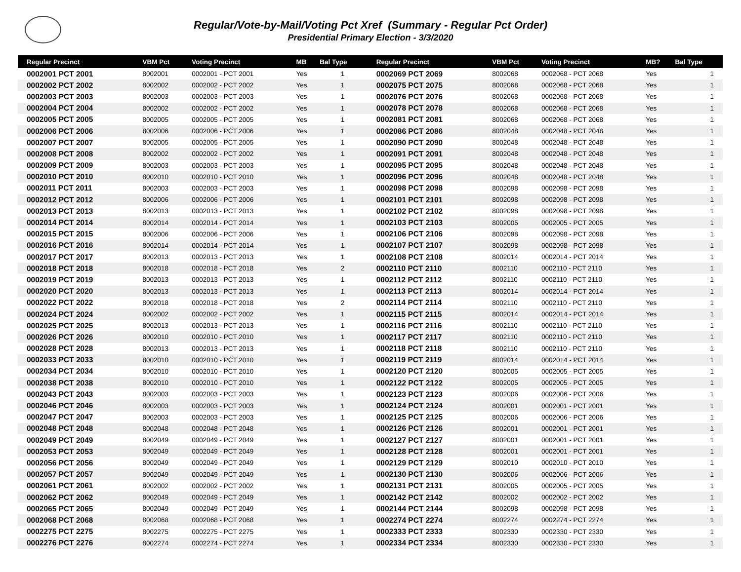Regular/Vote-by-Mail/Voting Pct Xref (Summary - Regular Pct Order)
Presidential Primary Election - 3/3/2020
| Regular Precinct | VBM Pct | Voting Precinct | MB | Bal Type | Regular Precinct | VBM Pct | Voting Precinct | MB? | Bal Type |
| --- | --- | --- | --- | --- | --- | --- | --- | --- | --- |
| 0002001 PCT 2001 | 8002001 | 0002001 - PCT 2001 | Yes | 1 | 0002069 PCT 2069 | 8002068 | 0002068 - PCT 2068 | Yes | 1 |
| 0002002 PCT 2002 | 8002002 | 0002002 - PCT 2002 | Yes | 1 | 0002075 PCT 2075 | 8002068 | 0002068 - PCT 2068 | Yes | 1 |
| 0002003 PCT 2003 | 8002003 | 0002003 - PCT 2003 | Yes | 1 | 0002076 PCT 2076 | 8002068 | 0002068 - PCT 2068 | Yes | 1 |
| 0002004 PCT 2004 | 8002002 | 0002002 - PCT 2002 | Yes | 1 | 0002078 PCT 2078 | 8002068 | 0002068 - PCT 2068 | Yes | 1 |
| 0002005 PCT 2005 | 8002005 | 0002005 - PCT 2005 | Yes | 1 | 0002081 PCT 2081 | 8002068 | 0002068 - PCT 2068 | Yes | 1 |
| 0002006 PCT 2006 | 8002006 | 0002006 - PCT 2006 | Yes | 1 | 0002086 PCT 2086 | 8002048 | 0002048 - PCT 2048 | Yes | 1 |
| 0002007 PCT 2007 | 8002005 | 0002005 - PCT 2005 | Yes | 1 | 0002090 PCT 2090 | 8002048 | 0002048 - PCT 2048 | Yes | 1 |
| 0002008 PCT 2008 | 8002002 | 0002002 - PCT 2002 | Yes | 1 | 0002091 PCT 2091 | 8002048 | 0002048 - PCT 2048 | Yes | 1 |
| 0002009 PCT 2009 | 8002003 | 0002003 - PCT 2003 | Yes | 1 | 0002095 PCT 2095 | 8002048 | 0002048 - PCT 2048 | Yes | 1 |
| 0002010 PCT 2010 | 8002010 | 0002010 - PCT 2010 | Yes | 1 | 0002096 PCT 2096 | 8002048 | 0002048 - PCT 2048 | Yes | 1 |
| 0002011 PCT 2011 | 8002003 | 0002003 - PCT 2003 | Yes | 1 | 0002098 PCT 2098 | 8002098 | 0002098 - PCT 2098 | Yes | 1 |
| 0002012 PCT 2012 | 8002006 | 0002006 - PCT 2006 | Yes | 1 | 0002101 PCT 2101 | 8002098 | 0002098 - PCT 2098 | Yes | 1 |
| 0002013 PCT 2013 | 8002013 | 0002013 - PCT 2013 | Yes | 1 | 0002102 PCT 2102 | 8002098 | 0002098 - PCT 2098 | Yes | 1 |
| 0002014 PCT 2014 | 8002014 | 0002014 - PCT 2014 | Yes | 1 | 0002103 PCT 2103 | 8002005 | 0002005 - PCT 2005 | Yes | 1 |
| 0002015 PCT 2015 | 8002006 | 0002006 - PCT 2006 | Yes | 1 | 0002106 PCT 2106 | 8002098 | 0002098 - PCT 2098 | Yes | 1 |
| 0002016 PCT 2016 | 8002014 | 0002014 - PCT 2014 | Yes | 1 | 0002107 PCT 2107 | 8002098 | 0002098 - PCT 2098 | Yes | 1 |
| 0002017 PCT 2017 | 8002013 | 0002013 - PCT 2013 | Yes | 1 | 0002108 PCT 2108 | 8002014 | 0002014 - PCT 2014 | Yes | 1 |
| 0002018 PCT 2018 | 8002018 | 0002018 - PCT 2018 | Yes | 2 | 0002110 PCT 2110 | 8002110 | 0002110 - PCT 2110 | Yes | 1 |
| 0002019 PCT 2019 | 8002013 | 0002013 - PCT 2013 | Yes | 1 | 0002112 PCT 2112 | 8002110 | 0002110 - PCT 2110 | Yes | 1 |
| 0002020 PCT 2020 | 8002013 | 0002013 - PCT 2013 | Yes | 1 | 0002113 PCT 2113 | 8002014 | 0002014 - PCT 2014 | Yes | 1 |
| 0002022 PCT 2022 | 8002018 | 0002018 - PCT 2018 | Yes | 2 | 0002114 PCT 2114 | 8002110 | 0002110 - PCT 2110 | Yes | 1 |
| 0002024 PCT 2024 | 8002002 | 0002002 - PCT 2002 | Yes | 1 | 0002115 PCT 2115 | 8002014 | 0002014 - PCT 2014 | Yes | 1 |
| 0002025 PCT 2025 | 8002013 | 0002013 - PCT 2013 | Yes | 1 | 0002116 PCT 2116 | 8002110 | 0002110 - PCT 2110 | Yes | 1 |
| 0002026 PCT 2026 | 8002010 | 0002010 - PCT 2010 | Yes | 1 | 0002117 PCT 2117 | 8002110 | 0002110 - PCT 2110 | Yes | 1 |
| 0002028 PCT 2028 | 8002013 | 0002013 - PCT 2013 | Yes | 1 | 0002118 PCT 2118 | 8002110 | 0002110 - PCT 2110 | Yes | 1 |
| 0002033 PCT 2033 | 8002010 | 0002010 - PCT 2010 | Yes | 1 | 0002119 PCT 2119 | 8002014 | 0002014 - PCT 2014 | Yes | 1 |
| 0002034 PCT 2034 | 8002010 | 0002010 - PCT 2010 | Yes | 1 | 0002120 PCT 2120 | 8002005 | 0002005 - PCT 2005 | Yes | 1 |
| 0002038 PCT 2038 | 8002010 | 0002010 - PCT 2010 | Yes | 1 | 0002122 PCT 2122 | 8002005 | 0002005 - PCT 2005 | Yes | 1 |
| 0002043 PCT 2043 | 8002003 | 0002003 - PCT 2003 | Yes | 1 | 0002123 PCT 2123 | 8002006 | 0002006 - PCT 2006 | Yes | 1 |
| 0002046 PCT 2046 | 8002003 | 0002003 - PCT 2003 | Yes | 1 | 0002124 PCT 2124 | 8002001 | 0002001 - PCT 2001 | Yes | 1 |
| 0002047 PCT 2047 | 8002003 | 0002003 - PCT 2003 | Yes | 1 | 0002125 PCT 2125 | 8002006 | 0002006 - PCT 2006 | Yes | 1 |
| 0002048 PCT 2048 | 8002048 | 0002048 - PCT 2048 | Yes | 1 | 0002126 PCT 2126 | 8002001 | 0002001 - PCT 2001 | Yes | 1 |
| 0002049 PCT 2049 | 8002049 | 0002049 - PCT 2049 | Yes | 1 | 0002127 PCT 2127 | 8002001 | 0002001 - PCT 2001 | Yes | 1 |
| 0002053 PCT 2053 | 8002049 | 0002049 - PCT 2049 | Yes | 1 | 0002128 PCT 2128 | 8002001 | 0002001 - PCT 2001 | Yes | 1 |
| 0002056 PCT 2056 | 8002049 | 0002049 - PCT 2049 | Yes | 1 | 0002129 PCT 2129 | 8002010 | 0002010 - PCT 2010 | Yes | 1 |
| 0002057 PCT 2057 | 8002049 | 0002049 - PCT 2049 | Yes | 1 | 0002130 PCT 2130 | 8002006 | 0002006 - PCT 2006 | Yes | 1 |
| 0002061 PCT 2061 | 8002002 | 0002002 - PCT 2002 | Yes | 1 | 0002131 PCT 2131 | 8002005 | 0002005 - PCT 2005 | Yes | 1 |
| 0002062 PCT 2062 | 8002049 | 0002049 - PCT 2049 | Yes | 1 | 0002142 PCT 2142 | 8002002 | 0002002 - PCT 2002 | Yes | 1 |
| 0002065 PCT 2065 | 8002049 | 0002049 - PCT 2049 | Yes | 1 | 0002144 PCT 2144 | 8002098 | 0002098 - PCT 2098 | Yes | 1 |
| 0002068 PCT 2068 | 8002068 | 0002068 - PCT 2068 | Yes | 1 | 0002274 PCT 2274 | 8002274 | 0002274 - PCT 2274 | Yes | 1 |
| 0002275 PCT 2275 | 8002275 | 0002275 - PCT 2275 | Yes | 1 | 0002333 PCT 2333 | 8002330 | 0002330 - PCT 2330 | Yes | 1 |
| 0002276 PCT 2276 | 8002274 | 0002274 - PCT 2274 | Yes | 1 | 0002334 PCT 2334 | 8002330 | 0002330 - PCT 2330 | Yes | 1 |